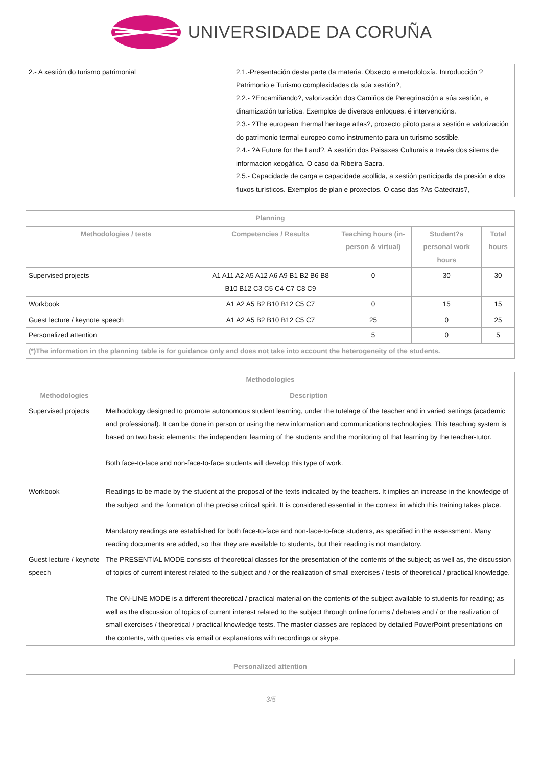UNIVERSIDADE DA CORUÑA
| 2.- A xestión do turismo patrimonial | 2.1.-Presentación desta parte da materia. Obxecto e metodoloxía. Introducción ?Patrimonio e Turismo complexidades da súa xestión?, 2.2.- ?Encamiñando?, valorización dos Camiños de Peregrinación a súa xestión, e dinamización turística. Exemplos de diversos enfoques, é intervencións. 2.3.- ?The european thermal heritage atlas?, proxecto piloto para a xestión e valorización do patrimonio termal europeo como instrumento para un turismo sostible. 2.4.- ?A Future for the Land?. A xestión dos Paisaxes Culturais a través dos sitems de informacion xeogáfica. O caso da Ribeira Sacra. 2.5.- Capacidade de carga e capacidade acollida, a xestión participada da presión e dos fluxos turísticos. Exemplos de plan e proxectos. O caso das ?As Catedrais?, |
| Planning | | | | |
| --- | --- | --- | --- | --- |
| Methodologies / tests | Competencies / Results | Teaching hours (in-person & virtual) | Student?s personal work hours | Total hours |
| Supervised projects | A1 A11 A2 A5 A12 A6 A9 B1 B2 B6 B8 B10 B12 C3 C5 C4 C7 C8 C9 | 0 | 30 | 30 |
| Workbook | A1 A2 A5 B2 B10 B12 C5 C7 | 0 | 15 | 15 |
| Guest lecture / keynote speech | A1 A2 A5 B2 B10 B12 C5 C7 | 25 | 0 | 25 |
| Personalized attention | | 5 | 0 | 5 |
| (*)The information in the planning table is for guidance only and does not take into account the heterogeneity of the students. | | | | |
| Methodologies | |
| --- | --- |
| Methodologies | Description |
| Supervised projects | Methodology designed to promote autonomous student learning, under the tutelage of the teacher and in varied settings (academic and professional). It can be done in person or using the new information and communications technologies. This teaching system is based on two basic elements: the independent learning of the students and the monitoring of that learning by the teacher-tutor. Both face-to-face and non-face-to-face students will develop this type of work. |
| Workbook | Readings to be made by the student at the proposal of the texts indicated by the teachers. It implies an increase in the knowledge of the subject and the formation of the precise critical spirit. It is considered essential in the context in which this training takes place. Mandatory readings are established for both face-to-face and non-face-to-face students, as specified in the assessment. Many reading documents are added, so that they are available to students, but their reading is not mandatory. |
| Guest lecture / keynote speech | The PRESENTIAL MODE consists of theoretical classes for the presentation of the contents of the subject; as well as, the discussion of topics of current interest related to the subject and / or the realization of small exercises / tests of theoretical / practical knowledge. The ON-LINE MODE is a different theoretical / practical material on the contents of the subject available to students for reading; as well as the discussion of topics of current interest related to the subject through online forums / debates and / or the realization of small exercises / theoretical / practical knowledge tests. The master classes are replaced by detailed PowerPoint presentations on the contents, with queries via email or explanations with recordings or skype. |
| Personalized attention |
| --- |
3/5